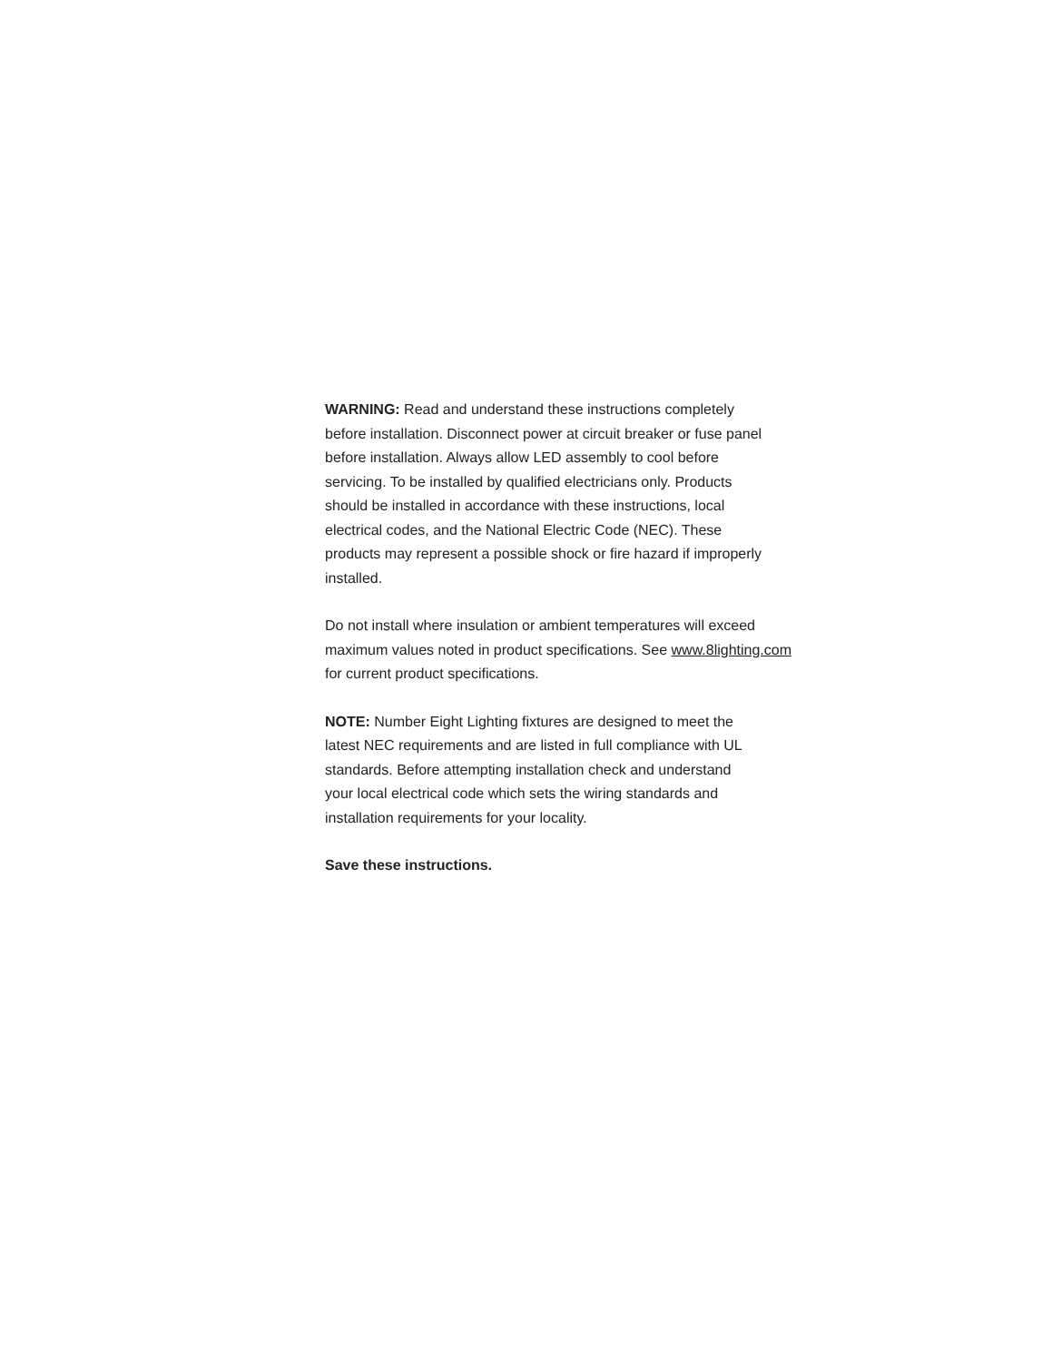WARNING: Read and understand these instructions completely
before installation. Disconnect power at circuit breaker or fuse panel
before installation. Always allow LED assembly to cool before
servicing. To be installed by qualified electricians only. Products
should be installed in accordance with these instructions, local
electrical codes, and the National Electric Code (NEC). These
products may represent a possible shock or fire hazard if improperly
installed.
Do not install where insulation or ambient temperatures will exceed
maximum values noted in product specifications. See www.8lighting.com
for current product specifications.
NOTE: Number Eight Lighting fixtures are designed to meet the
latest NEC requirements and are listed in full compliance with UL
standards. Before attempting installation check and understand
your local electrical code which sets the wiring standards and
installation requirements for your locality.
Save these instructions.